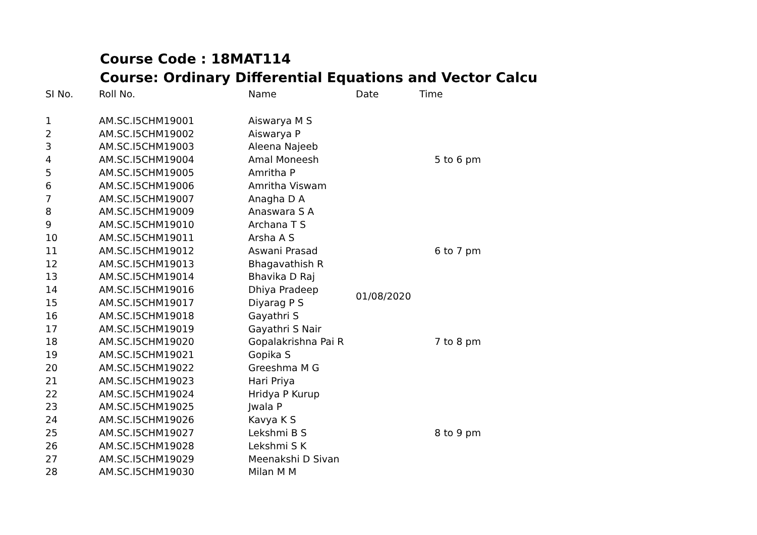Course Code : 18MAT114
Course: Ordinary Differential Equations and Vector Calcu
| SI No. | Roll No. | Name | Date | Time |
| --- | --- | --- | --- | --- |
| 1 | AM.SC.I5CHM19001 | Aiswarya M S | 01/08/2020 | 5 to 6 pm |
| 2 | AM.SC.I5CHM19002 | Aiswarya P | | |
| 3 | AM.SC.I5CHM19003 | Aleena Najeeb | | |
| 4 | AM.SC.I5CHM19004 | Amal Moneesh | | |
| 5 | AM.SC.I5CHM19005 | Amritha P | | |
| 6 | AM.SC.I5CHM19006 | Amritha Viswam | | |
| 7 | AM.SC.I5CHM19007 | Anagha D A | | |
| 8 | AM.SC.I5CHM19009 | Anaswara S A | | 6 to 7 pm |
| 9 | AM.SC.I5CHM19010 | Archana T S | | |
| 10 | AM.SC.I5CHM19011 | Arsha A S | | |
| 11 | AM.SC.I5CHM19012 | Aswani Prasad | | |
| 12 | AM.SC.I5CHM19013 | Bhagavathish R | | |
| 13 | AM.SC.I5CHM19014 | Bhavika D Raj | | |
| 14 | AM.SC.I5CHM19016 | Dhiya Pradeep | | |
| 15 | AM.SC.I5CHM19017 | Diyarag P S | | 7 to 8 pm |
| 16 | AM.SC.I5CHM19018 | Gayathri S | | |
| 17 | AM.SC.I5CHM19019 | Gayathri S Nair | | |
| 18 | AM.SC.I5CHM19020 | Gopalakrishna Pai R | | |
| 19 | AM.SC.I5CHM19021 | Gopika S | | |
| 20 | AM.SC.I5CHM19022 | Greeshma M G | | |
| 21 | AM.SC.I5CHM19023 | Hari Priya | | |
| 22 | AM.SC.I5CHM19024 | Hridya P Kurup | | 8 to 9 pm |
| 23 | AM.SC.I5CHM19025 | Jwala P | | |
| 24 | AM.SC.I5CHM19026 | Kavya K S | | |
| 25 | AM.SC.I5CHM19027 | Lekshmi B S | | |
| 26 | AM.SC.I5CHM19028 | Lekshmi S K | | |
| 27 | AM.SC.I5CHM19029 | Meenakshi D Sivan | | |
| 28 | AM.SC.I5CHM19030 | Milan M M | | |